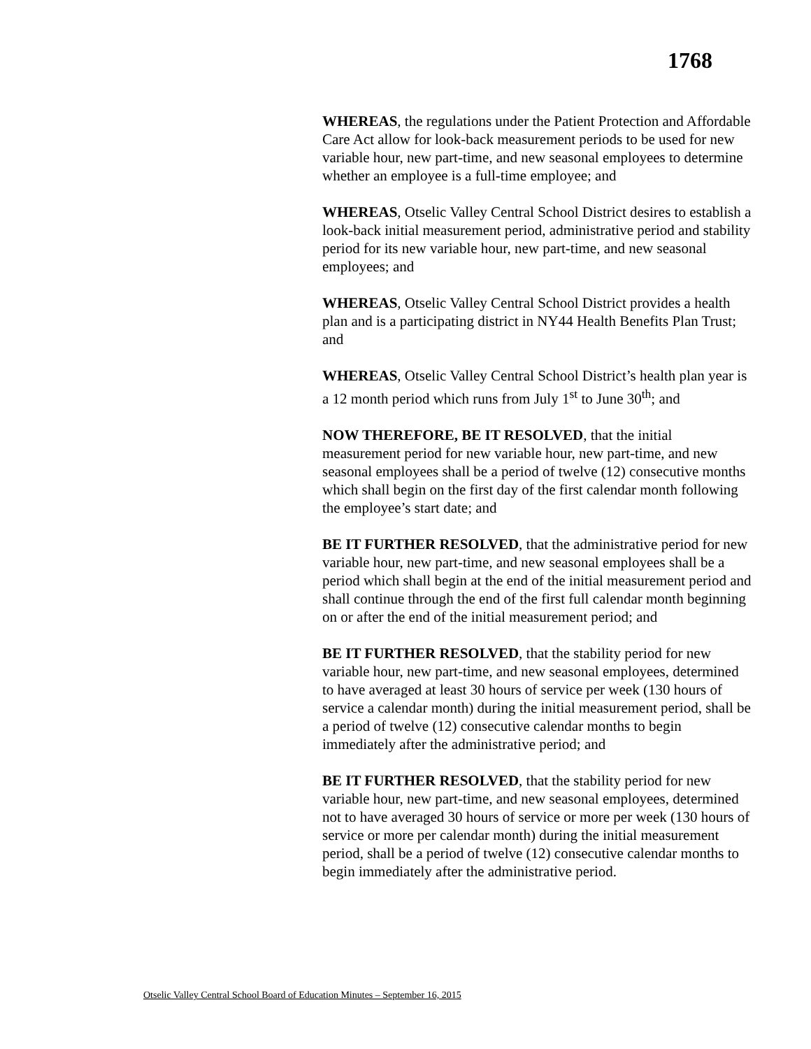1768
WHEREAS, the regulations under the Patient Protection and Affordable Care Act allow for look-back measurement periods to be used for new variable hour, new part-time, and new seasonal employees to determine whether an employee is a full-time employee; and
WHEREAS, Otselic Valley Central School District desires to establish a look-back initial measurement period, administrative period and stability period for its new variable hour, new part-time, and new seasonal employees; and
WHEREAS, Otselic Valley Central School District provides a health plan and is a participating district in NY44 Health Benefits Plan Trust; and
WHEREAS, Otselic Valley Central School District’s health plan year is a 12 month period which runs from July 1<sup>st</sup> to June 30<sup>th</sup>; and
NOW THEREFORE, BE IT RESOLVED, that the initial measurement period for new variable hour, new part-time, and new seasonal employees shall be a period of twelve (12) consecutive months which shall begin on the first day of the first calendar month following the employee’s start date; and
BE IT FURTHER RESOLVED, that the administrative period for new variable hour, new part-time, and new seasonal employees shall be a period which shall begin at the end of the initial measurement period and shall continue through the end of the first full calendar month beginning on or after the end of the initial measurement period; and
BE IT FURTHER RESOLVED, that the stability period for new variable hour, new part-time, and new seasonal employees, determined to have averaged at least 30 hours of service per week (130 hours of service a calendar month) during the initial measurement period, shall be a period of twelve (12) consecutive calendar months to begin immediately after the administrative period; and
BE IT FURTHER RESOLVED, that the stability period for new variable hour, new part-time, and new seasonal employees, determined not to have averaged 30 hours of service or more per week (130 hours of service or more per calendar month) during the initial measurement period, shall be a period of twelve (12) consecutive calendar months to begin immediately after the administrative period.
Otselic Valley Central School Board of Education Minutes – September 16, 2015